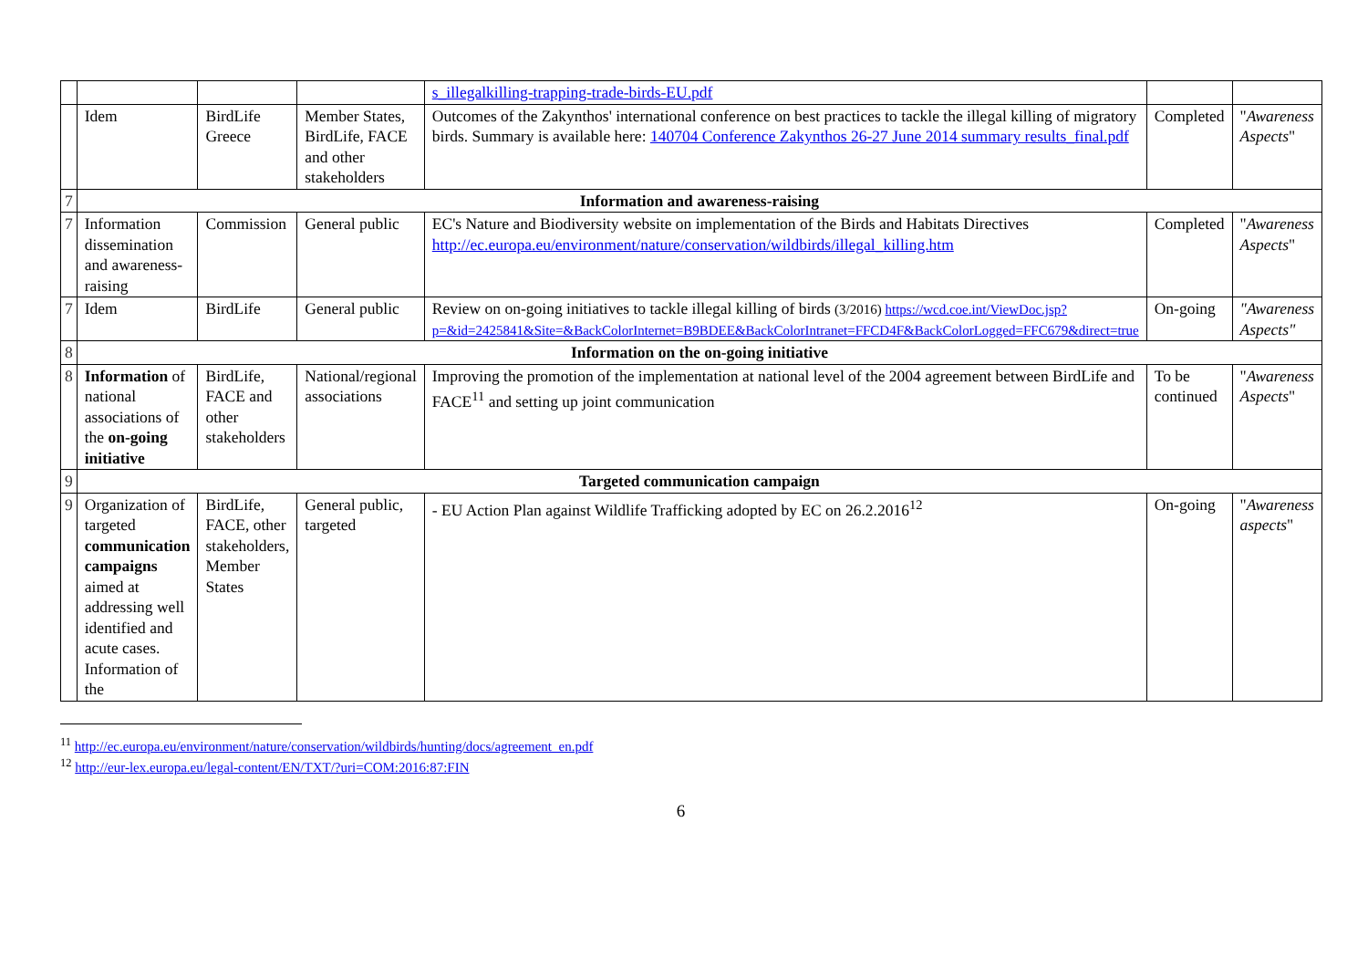| | | | | s_illegalkilling-trapping-trade-birds-EU.pdf | | |
| | Idem | BirdLife Greece | Member States, BirdLife, FACE and other stakeholders | Outcomes of the Zakynthos' international conference on best practices to tackle the illegal killing of migratory birds. Summary is available here: 140704 Conference Zakynthos 26-27 June 2014 summary results_final.pdf | Completed | " Awareness Aspects " |
| 7 | Information and awareness-raising | | | | | |
| 7 | Information dissemination and awareness-raising | Commission | General public | EC's Nature and Biodiversity website on implementation of the Birds and Habitats Directives http://ec.europa.eu/environment/nature/conservation/wildbirds/illegal_killing.htm | Completed | " Awareness Aspects " |
| 7 | Idem | BirdLife | General public | Review on on-going initiatives to tackle illegal killing of birds (3/2016) https://wcd.coe.int/ViewDoc.jsp?p=&id=2425841&Site=&BackColorInternet=B9BDEE&BackColorIntranet=FFCD4F&BackColorLogged=FFC679&direct=true | On-going | "Awareness Aspects" |
| 8 | Information on the on-going initiative | | | | | |
| 8 | Information of national associations of the on-going initiative | BirdLife, FACE and other stakeholders | National/regional associations | Improving the promotion of the implementation at national level of the 2004 agreement between BirdLife and FACE<sup>11</sup> and setting up joint communication | To be continued | " Awareness Aspects " |
| 9 | Targeted communication campaign | | | | | |
| 9 | Organization of targeted communication campaigns aimed at addressing well identified and acute cases. Information of the | BirdLife, FACE, other stakeholders, Member States | General public, targeted | - EU Action Plan against Wildlife Trafficking adopted by EC on 26.2.2016<sup>12</sup> | On-going | " Awareness aspects " |
<sup>11</sup> http://ec.europa.eu/environment/nature/conservation/wildbirds/hunting/docs/agreement_en.pdf
<sup>12</sup> http://eur-lex.europa.eu/legal-content/EN/TXT/?uri=COM:2016:87:FIN
6